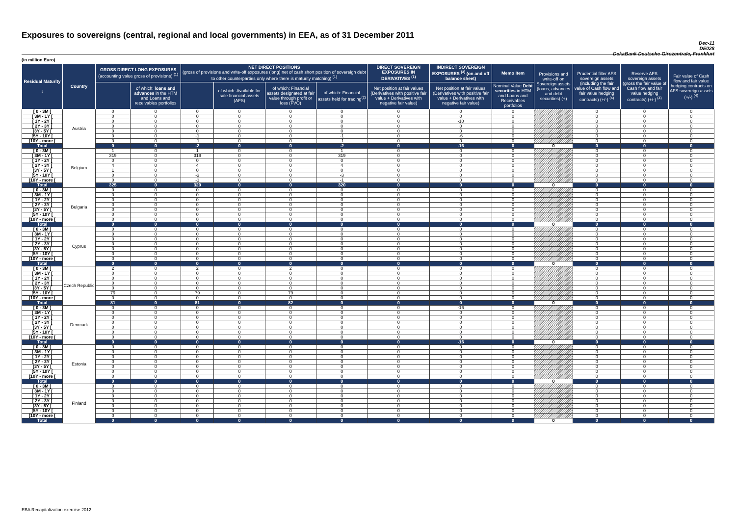Exposures to sovereigns (central, regional and local governments) in EEA, as of 31 December 2011
Dec-11
DE028
DekaBank Deutsche Girozentrale, Frankfurt
(in million Euro)
| Residual Maturity ↓ | Country | GROSS DIRECT LONG EXPOSURES (accounting value gross of provisions) <sup>(1)</sup> | | NET DIRECT POSITIONS (gross of provisions and write-off exposures (long) net of cash short position of sovereign debt to other counterparties only where there is maturity matching) <sup>(1)</sup> | | | | DIRECT SOVEREIGN EXPOSURES IN DERIVATIVES <sup>(1)</sup> | INDIRECT SOVEREIGN EXPOSURES <sup>(3)</sup> (on and off balance sheet) | Memo Item | Provisions and write-off on Sovereign assets (loans, advances and debt securities) (+) | Prudential filter AFS sovereign assets (including the fair value of Cash flow and fair value hedging contracts) (+/-) <sup>(4)</sup> | Reserve AFS sovereign assets (gross the fair value of Cash flow and fair value hedging contracts) (+/-) <sup>(4)</sup> | Fair value of Cash flow and fair value hedging contracts on AFS sovereign assets (+/-) <sup>(4)</sup> |
| --- | --- | --- | --- | --- | --- | --- | --- | --- | --- | --- | --- | --- | --- | --- |
| | | | of which: loans and advances in the HTM and Loans and receivables portfolios | | of which: Available for sale financial assets (AFS) | of which: Financial assets designated at fair value through profit or loss (FVO) | of which: Financial assets held for trading<sup>(2)</sup> | Net position at fair values (Derivatives with positive fair value + Derivatives with negative fair value) | Net position at fair values (Derivatives with positive fair value + Derivatives with negative fair value) | Nominal Value Debt securities in HTM and Loans and Receivables portfolios | | | | |
| [ 0 - 3M [ | Austria | 0 | 0 | 0 | 0 | 0 | 0 | 0 | 0 | 0 | | 0 | 0 | 0 |
| [ 3M - 1Y [ | | 0 | 0 | 0 | 0 | 0 | 0 | 0 | 0 | 0 | | 0 | 0 | 0 |
| [ 1Y - 2Y [ | | 0 | 0 | 0 | 0 | 0 | 0 | 0 | -10 | 0 | | 0 | 0 | 0 |
| [ 2Y - 3Y [ | | 0 | 0 | 0 | 0 | 0 | 0 | 0 | 0 | 0 | | 0 | 0 | 0 |
| [3Y - 5Y [ | | 0 | 0 | 0 | 0 | 0 | 0 | 0 | 0 | 0 | | 0 | 0 | 0 |
| [5Y - 10Y [ | | 0 | 0 | -1 | 0 | 0 | -1 | 0 | -6 | 0 | | 0 | 0 | 0 |
| [10Y - more [ | | 0 | 0 | -1 | 0 | 0 | -1 | 0 | 0 | 0 | | 0 | 0 | 0 |
| Total | | 0 | 0 | -2 | 0 | 0 | -2 | 0 | -16 | 0 | 0 | 0 | 0 | 0 |
| [ 0 - 3M [ | Belgium | 1 | 0 | 1 | 0 | 0 | 1 | 0 | 0 | 0 | | 0 | 0 | 0 |
| [ 3M - 1Y [ | | 319 | 0 | 319 | 0 | 0 | 319 | 0 | 0 | 0 | | 0 | 0 | 0 |
| [ 1Y - 2Y [ | | 0 | 0 | 0 | 0 | 0 | 0 | 0 | 0 | 0 | | 0 | 0 | 0 |
| [ 2Y - 3Y [ | | 4 | 0 | 4 | 0 | 0 | 4 | 0 | 0 | 0 | | 0 | 0 | 0 |
| [3Y - 5Y [ | | 1 | 0 | 0 | 0 | 0 | 0 | 0 | 0 | 0 | | 0 | 0 | 0 |
| [5Y - 10Y [ | | 0 | 0 | -3 | 0 | 0 | -3 | 0 | 0 | 0 | | 0 | 0 | 0 |
| [10Y - more [ | | 0 | 0 | -1 | 0 | 0 | -1 | 0 | 0 | 0 | | 0 | 0 | 0 |
| Total | | 325 | 0 | 320 | 0 | 0 | 320 | 0 | 0 | 0 | 0 | 0 | 0 | 0 |
| [ 0 - 3M [ | Bulgaria | 0 | 0 | 0 | 0 | 0 | 0 | 0 | 0 | 0 | | 0 | 0 | 0 |
| [ 3M - 1Y [ | | 0 | 0 | 0 | 0 | 0 | 0 | 0 | 0 | 0 | | 0 | 0 | 0 |
| [ 1Y - 2Y [ | | 0 | 0 | 0 | 0 | 0 | 0 | 0 | 0 | 0 | | 0 | 0 | 0 |
| [ 2Y - 3Y [ | | 0 | 0 | 0 | 0 | 0 | 0 | 0 | 0 | 0 | | 0 | 0 | 0 |
| [3Y - 5Y [ | | 0 | 0 | 0 | 0 | 0 | 0 | 0 | 0 | 0 | | 0 | 0 | 0 |
| [5Y - 10Y [ | | 0 | 0 | 0 | 0 | 0 | 0 | 0 | 0 | 0 | | 0 | 0 | 0 |
| [10Y - more [ | | 0 | 0 | 0 | 0 | 0 | 0 | 0 | 0 | 0 | | 0 | 0 | 0 |
| Total | | 0 | 0 | 0 | 0 | 0 | 0 | 0 | 0 | 0 | 0 | 0 | 0 | 0 |
| [ 0 - 3M [ | Cyprus | 0 | 0 | 0 | 0 | 0 | 0 | 0 | 0 | 0 | | 0 | 0 | 0 |
| [ 3M - 1Y [ | | 0 | 0 | 0 | 0 | 0 | 0 | 0 | 0 | 0 | | 0 | 0 | 0 |
| [ 1Y - 2Y [ | | 0 | 0 | 0 | 0 | 0 | 0 | 0 | 0 | 0 | | 0 | 0 | 0 |
| [ 2Y - 3Y [ | | 0 | 0 | 0 | 0 | 0 | 0 | 0 | 0 | 0 | | 0 | 0 | 0 |
| [3Y - 5Y [ | | 0 | 0 | 0 | 0 | 0 | 0 | 0 | 0 | 0 | | 0 | 0 | 0 |
| [5Y - 10Y [ | | 0 | 0 | 0 | 0 | 0 | 0 | 0 | 0 | 0 | | 0 | 0 | 0 |
| [10Y - more [ | | 0 | 0 | 0 | 0 | 0 | 0 | 0 | 0 | 0 | | 0 | 0 | 0 |
| Total | | 0 | 0 | 0 | 0 | 0 | 0 | 0 | 0 | 0 | 0 | 0 | 0 | 0 |
| [ 0 - 3M [ | Czech Republic | 2 | 0 | 2 | 0 | 2 | 0 | 0 | 0 | 0 | | 0 | 0 | 0 |
| [ 3M - 1Y [ | | 0 | 0 | 0 | 0 | 0 | 0 | 0 | 0 | 0 | | 0 | 0 | 0 |
| [ 1Y - 2Y [ | | 0 | 0 | 0 | 0 | 0 | 0 | 0 | 0 | 0 | | 0 | 0 | 0 |
| [ 2Y - 3Y [ | | 0 | 0 | 0 | 0 | 0 | 0 | 0 | 0 | 0 | | 0 | 0 | 0 |
| [3Y - 5Y [ | | 0 | 0 | 0 | 0 | 0 | 0 | 0 | 0 | 0 | | 0 | 0 | 0 |
| [5Y - 10Y [ | | 79 | 0 | 79 | 0 | 79 | 0 | 0 | 0 | 0 | | 0 | 0 | 0 |
| [10Y - more [ | | 0 | 0 | 0 | 0 | 0 | 0 | 0 | 0 | 0 | | 0 | 0 | 0 |
| Total | | 81 | 0 | 81 | 0 | 82 | 0 | 0 | 0 | 0 | 0 | 0 | 0 | 0 |
| [ 0 - 3M [ | Denmark | 0 | 0 | 0 | 0 | 0 | 0 | 0 | -16 | 0 | | 0 | 0 | 0 |
| [ 3M - 1Y [ | | 0 | 0 | 0 | 0 | 0 | 0 | 0 | 0 | 0 | | 0 | 0 | 0 |
| [ 1Y - 2Y [ | | 0 | 0 | 0 | 0 | 0 | 0 | 0 | 0 | 0 | | 0 | 0 | 0 |
| [ 2Y - 3Y [ | | 0 | 0 | 0 | 0 | 0 | 0 | 0 | 0 | 0 | | 0 | 0 | 0 |
| [3Y - 5Y [ | | 0 | 0 | 0 | 0 | 0 | 0 | 0 | 0 | 0 | | 0 | 0 | 0 |
| [5Y - 10Y [ | | 0 | 0 | 0 | 0 | 0 | 0 | 0 | 0 | 0 | | 0 | 0 | 0 |
| [10Y - more [ | | 0 | 0 | 0 | 0 | 0 | 0 | 0 | 0 | 0 | | 0 | 0 | 0 |
| Total | | 0 | 0 | 0 | 0 | 0 | 0 | 0 | -16 | 0 | 0 | 0 | 0 | 0 |
| [ 0 - 3M [ | Estonia | 0 | 0 | 0 | 0 | 0 | 0 | 0 | 0 | 0 | | 0 | 0 | 0 |
| [ 3M - 1Y [ | | 0 | 0 | 0 | 0 | 0 | 0 | 0 | 0 | 0 | | 0 | 0 | 0 |
| [ 1Y - 2Y [ | | 0 | 0 | 0 | 0 | 0 | 0 | 0 | 0 | 0 | | 0 | 0 | 0 |
| [ 2Y - 3Y [ | | 0 | 0 | 0 | 0 | 0 | 0 | 0 | 0 | 0 | | 0 | 0 | 0 |
| [3Y - 5Y [ | | 0 | 0 | 0 | 0 | 0 | 0 | 0 | 0 | 0 | | 0 | 0 | 0 |
| [5Y - 10Y [ | | 0 | 0 | 0 | 0 | 0 | 0 | 0 | 0 | 0 | | 0 | 0 | 0 |
| [10Y - more [ | | 0 | 0 | 0 | 0 | 0 | 0 | 0 | 0 | 0 | | 0 | 0 | 0 |
| Total | | 0 | 0 | 0 | 0 | 0 | 0 | 0 | 0 | 0 | 0 | 0 | 0 | 0 |
| [ 0 - 3M [ | Finland | 0 | 0 | 0 | 0 | 0 | 0 | 0 | 0 | 0 | | 0 | 0 | 0 |
| [ 3M - 1Y [ | | 0 | 0 | 0 | 0 | 0 | 0 | 0 | 0 | 0 | | 0 | 0 | 0 |
| [ 1Y - 2Y [ | | 0 | 0 | 0 | 0 | 0 | 0 | 0 | 0 | 0 | | 0 | 0 | 0 |
| [ 2Y - 3Y [ | | 0 | 0 | 0 | 0 | 0 | 0 | 0 | 0 | 0 | | 0 | 0 | 0 |
| [3Y - 5Y [ | | 0 | 0 | 0 | 0 | 0 | 0 | 0 | 0 | 0 | | 0 | 0 | 0 |
| [5Y - 10Y [ | | 0 | 0 | 0 | 0 | 0 | 0 | 0 | 0 | 0 | | 0 | 0 | 0 |
| [10Y - more [ | | 0 | 0 | 0 | 0 | 0 | 0 | 0 | 0 | 0 | | 0 | 0 | 0 |
| Total | | 0 | 0 | 0 | 0 | 0 | 0 | 0 | 0 | 0 | 0 | 0 | 0 | 0 |
EBA Recapitalization exercise 2012